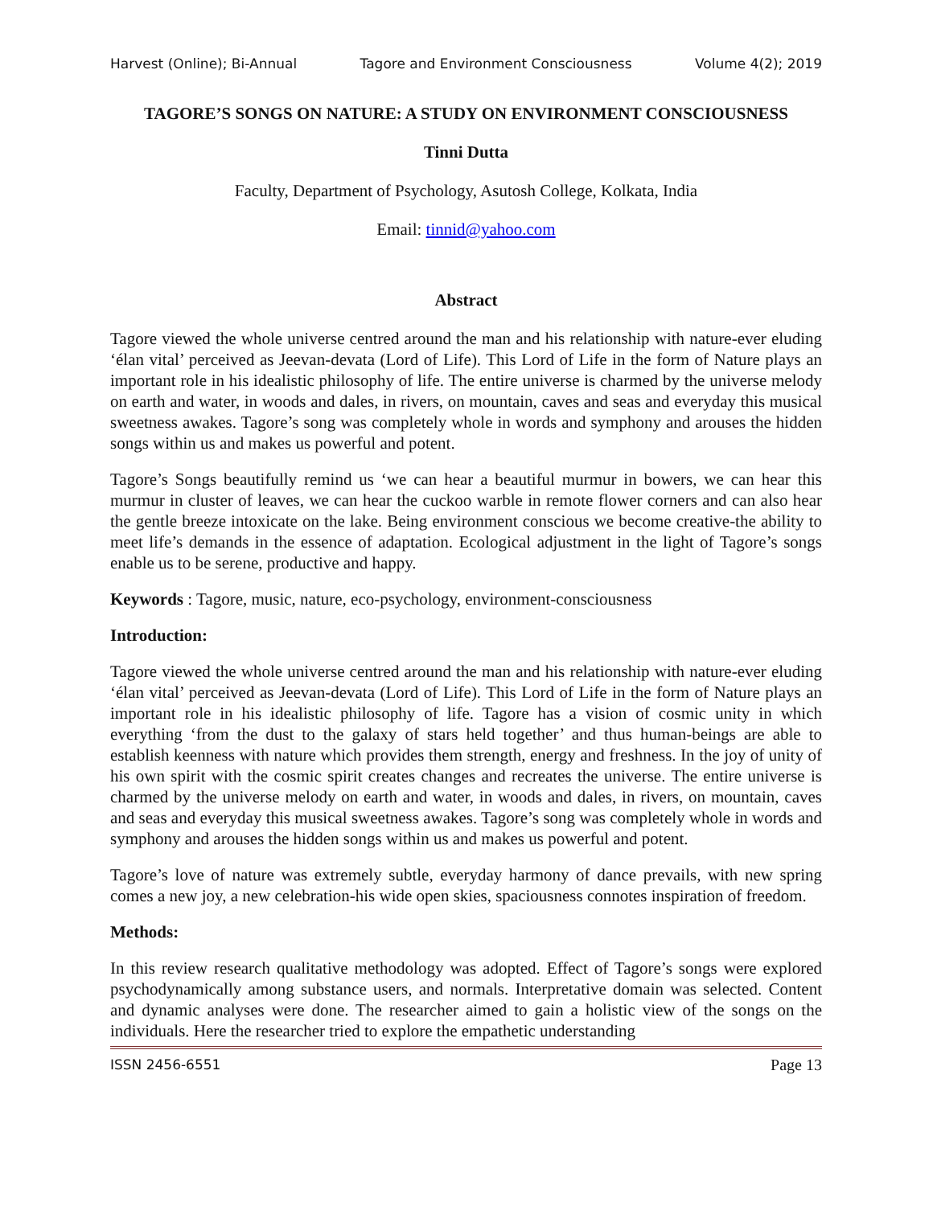Harvest (Online); Bi-Annual Tagore and Environment Consciousness Volume 4(2); 2019
TAGORE’S SONGS ON NATURE: A STUDY ON ENVIRONMENT CONSCIOUSNESS
Tinni Dutta
Faculty, Department of Psychology, Asutosh College, Kolkata, India
Email: tinnid@yahoo.com
Abstract
Tagore viewed the whole universe centred around the man and his relationship with nature-ever eluding ‘élan vital’ perceived as Jeevan-devata (Lord of Life). This Lord of Life in the form of Nature plays an important role in his idealistic philosophy of life. The entire universe is charmed by the universe melody on earth and water, in woods and dales, in rivers, on mountain, caves and seas and everyday this musical sweetness awakes. Tagore’s song was completely whole in words and symphony and arouses the hidden songs within us and makes us powerful and potent.
Tagore’s Songs beautifully remind us ‘we can hear a beautiful murmur in bowers, we can hear this murmur in cluster of leaves, we can hear the cuckoo warble in remote flower corners and can also hear the gentle breeze intoxicate on the lake. Being environment conscious we become creative-the ability to meet life’s demands in the essence of adaptation. Ecological adjustment in the light of Tagore’s songs enable us to be serene, productive and happy.
Keywords : Tagore, music, nature, eco-psychology, environment-consciousness
Introduction:
Tagore viewed the whole universe centred around the man and his relationship with nature-ever eluding ‘élan vital’ perceived as Jeevan-devata (Lord of Life). This Lord of Life in the form of Nature plays an important role in his idealistic philosophy of life. Tagore has a vision of cosmic unity in which everything ‘from the dust to the galaxy of stars held together’ and thus human-beings are able to establish keenness with nature which provides them strength, energy and freshness. In the joy of unity of his own spirit with the cosmic spirit creates changes and recreates the universe. The entire universe is charmed by the universe melody on earth and water, in woods and dales, in rivers, on mountain, caves and seas and everyday this musical sweetness awakes. Tagore’s song was completely whole in words and symphony and arouses the hidden songs within us and makes us powerful and potent.
Tagore’s love of nature was extremely subtle, everyday harmony of dance prevails, with new spring comes a new joy, a new celebration-his wide open skies, spaciousness connotes inspiration of freedom.
Methods:
In this review research qualitative methodology was adopted. Effect of Tagore’s songs were explored psychodynamically among substance users, and normals. Interpretative domain was selected. Content and dynamic analyses were done. The researcher aimed to gain a holistic view of the songs on the individuals. Here the researcher tried to explore the empathetic understanding
ISSN 2456-6551 Page 13